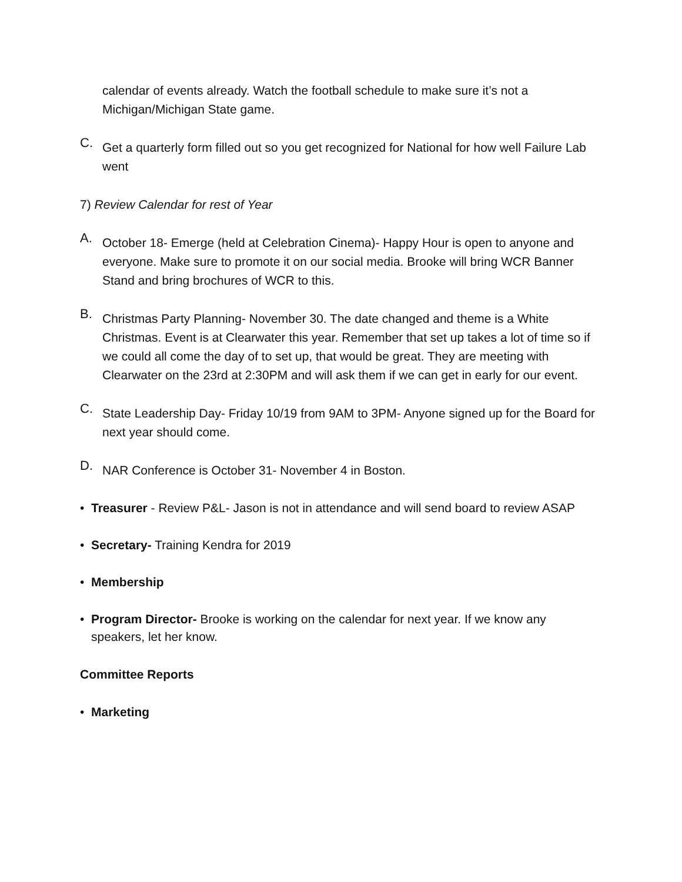calendar of events already. Watch the football schedule to make sure it’s not a Michigan/Michigan State game.
C.
Get a quarterly form filled out so you get recognized for National for how well Failure Lab went
7) Review Calendar for rest of Year
A.
October 18- Emerge (held at Celebration Cinema)- Happy Hour is open to anyone and everyone. Make sure to promote it on our social media. Brooke will bring WCR Banner Stand and bring brochures of WCR to this.
B.
Christmas Party Planning- November 30. The date changed and theme is a White Christmas. Event is at Clearwater this year. Remember that set up takes a lot of time so if we could all come the day of to set up, that would be great. They are meeting with Clearwater on the 23rd at 2:30PM and will ask them if we can get in early for our event.
C.
State Leadership Day- Friday 10/19 from 9AM to 3PM- Anyone signed up for the Board for next year should come.
D.
NAR Conference is October 31- November 4 in Boston.
• Treasurer - Review P&L- Jason is not in attendance and will send board to review ASAP
• Secretary- Training Kendra for 2019
• Membership
• Program Director- Brooke is working on the calendar for next year. If we know any speakers, let her know.
Committee Reports
• Marketing